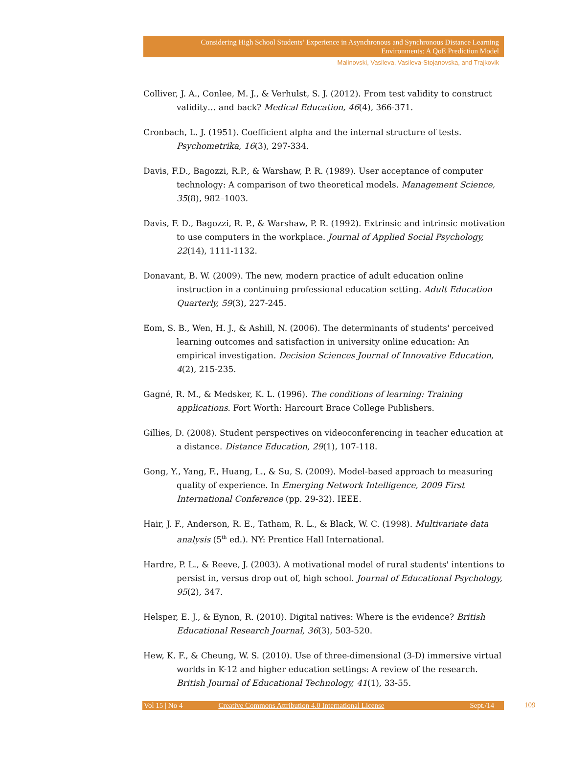Considering High School Students’ Experience in Asynchronous and Synchronous Distance Learning
Environments: A QoE Prediction Model
Malinovski, Vasileva, Vasileva-Stojanovska, and Trajkovik
Colliver, J. A., Conlee, M. J., & Verhulst, S. J. (2012). From test validity to construct validity… and back? Medical Education, 46(4), 366-371.
Cronbach, L. J. (1951). Coefficient alpha and the internal structure of tests. Psychometrika, 16(3), 297-334.
Davis, F.D., Bagozzi, R.P., & Warshaw, P. R. (1989). User acceptance of computer technology: A comparison of two theoretical models. Management Science, 35(8), 982–1003.
Davis, F. D., Bagozzi, R. P., & Warshaw, P. R. (1992). Extrinsic and intrinsic motivation to use computers in the workplace. Journal of Applied Social Psychology, 22(14), 1111-1132.
Donavant, B. W. (2009). The new, modern practice of adult education online instruction in a continuing professional education setting. Adult Education Quarterly, 59(3), 227-245.
Eom, S. B., Wen, H. J., & Ashill, N. (2006). The determinants of students' perceived learning outcomes and satisfaction in university online education: An empirical investigation. Decision Sciences Journal of Innovative Education, 4(2), 215-235.
Gagné, R. M., & Medsker, K. L. (1996). The conditions of learning: Training applications. Fort Worth: Harcourt Brace College Publishers.
Gillies, D. (2008). Student perspectives on videoconferencing in teacher education at a distance. Distance Education, 29(1), 107-118.
Gong, Y., Yang, F., Huang, L., & Su, S. (2009). Model-based approach to measuring quality of experience. In Emerging Network Intelligence, 2009 First International Conference (pp. 29-32). IEEE.
Hair, J. F., Anderson, R. E., Tatham, R. L., & Black, W. C. (1998). Multivariate data analysis (5<sup>th</sup> ed.). NY: Prentice Hall International.
Hardre, P. L., & Reeve, J. (2003). A motivational model of rural students' intentions to persist in, versus drop out of, high school. Journal of Educational Psychology, 95(2), 347.
Helsper, E. J., & Eynon, R. (2010). Digital natives: Where is the evidence? British Educational Research Journal, 36(3), 503-520.
Hew, K. F., & Cheung, W. S. (2010). Use of three-dimensional (3-D) immersive virtual worlds in K-12 and higher education settings: A review of the research. British Journal of Educational Technology, 41(1), 33-55.
Vol 15 | No 4 Creative Commons Attribution 4.0 International License Sept./14
109